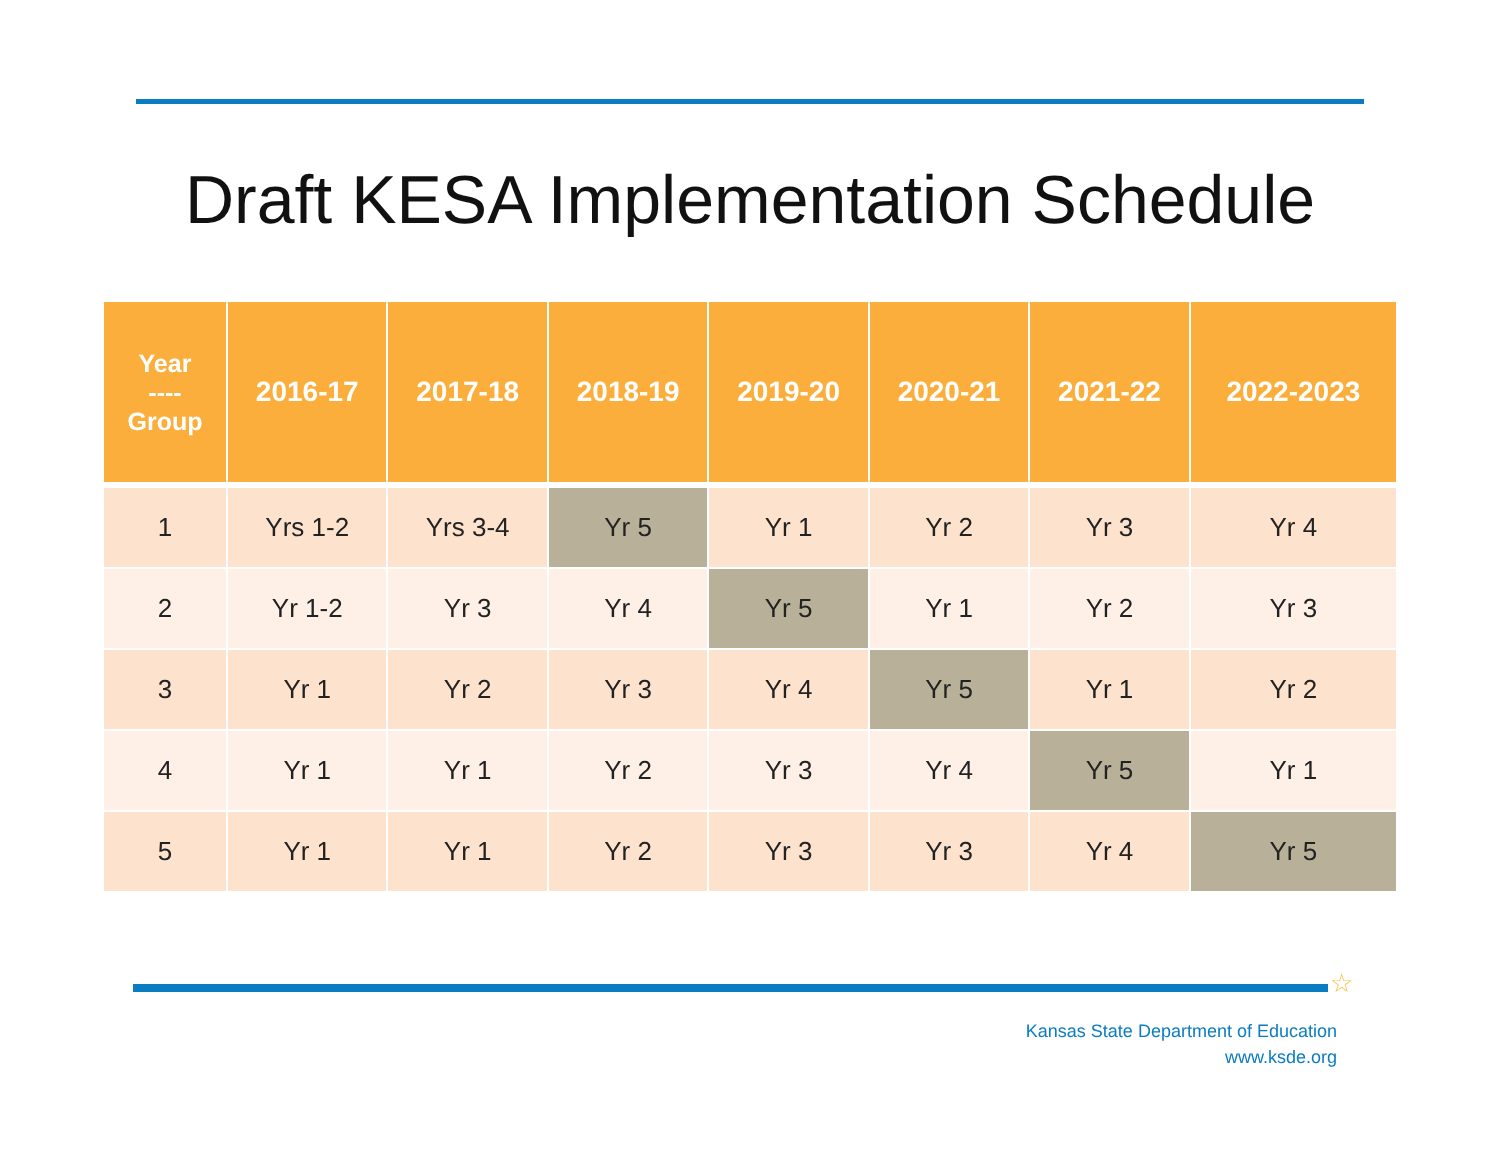Draft KESA Implementation Schedule
| Year ---- Group | 2016-17 | 2017-18 | 2018-19 | 2019-20 | 2020-21 | 2021-22 | 2022-2023 |
| --- | --- | --- | --- | --- | --- | --- | --- |
| 1 | Yrs 1-2 | Yrs 3-4 | Yr 5 | Yr 1 | Yr 2 | Yr 3 | Yr 4 |
| 2 | Yr 1-2 | Yr 3 | Yr 4 | Yr 5 | Yr 1 | Yr 2 | Yr 3 |
| 3 | Yr 1 | Yr 2 | Yr 3 | Yr 4 | Yr 5 | Yr 1 | Yr 2 |
| 4 | Yr 1 | Yr 1 | Yr 2 | Yr 3 | Yr 4 | Yr 5 | Yr 1 |
| 5 | Yr 1 | Yr 1 | Yr 2 | Yr 3 | Yr 3 | Yr 4 | Yr 5 |
☆
Kansas State Department of Education
www.ksde.org